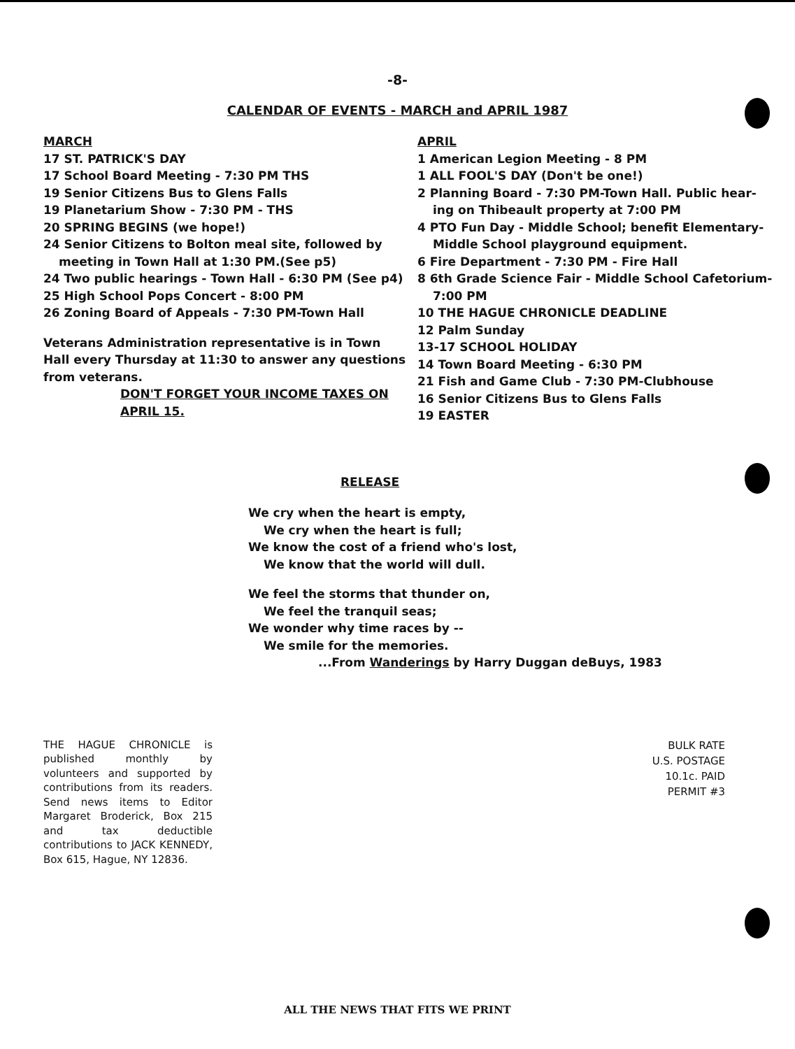-8-
CALENDAR OF EVENTS - MARCH and APRIL 1987
MARCH
17 ST. PATRICK'S DAY
17 School Board Meeting - 7:30 PM THS
19 Senior Citizens Bus to Glens Falls
19 Planetarium Show - 7:30 PM - THS
20 SPRING BEGINS (we hope!)
24 Senior Citizens to Bolton meal site, followed by
meeting in Town Hall at 1:30 PM.(See p5)
24 Two public hearings - Town Hall - 6:30 PM (See p4)
25 High School Pops Concert - 8:00 PM
26 Zoning Board of Appeals - 7:30 PM-Town Hall
Veterans Administration representative is in Town Hall every Thursday at 11:30 to answer any questions from veterans.
DON'T FORGET YOUR INCOME TAXES ON APRIL 15.
APRIL
1 American Legion Meeting - 8 PM
1 ALL FOOL'S DAY (Don't be one!)
2 Planning Board - 7:30 PM-Town Hall. Public hear-
ing on Thibeault property at 7:00 PM
4 PTO Fun Day - Middle School; benefit Elementary-
Middle School playground equipment.
6 Fire Department - 7:30 PM - Fire Hall
8 6th Grade Science Fair - Middle School Cafetorium-
7:00 PM
10 THE HAGUE CHRONICLE DEADLINE
12 Palm Sunday
13-17 SCHOOL HOLIDAY
14 Town Board Meeting - 6:30 PM
21 Fish and Game Club - 7:30 PM-Clubhouse
16 Senior Citizens Bus to Glens Falls
19 EASTER
RELEASE
We cry when the heart is empty,
We cry when the heart is full;
We know the cost of a friend who's lost,
We know that the world will dull.
We feel the storms that thunder on,
We feel the tranquil seas;
We wonder why time races by --
We smile for the memories.
...From Wanderings by Harry Duggan deBuys, 1983
THE HAGUE CHRONICLE is published monthly by volunteers and supported by contributions from its readers. Send news items to Editor Margaret Broderick, Box 215 and tax deductible contributions to JACK KENNEDY, Box 615, Hague, NY 12836.
BULK RATE
U.S. POSTAGE
10.1c. PAID
PERMIT #3
ALL THE NEWS THAT FITS WE PRINT